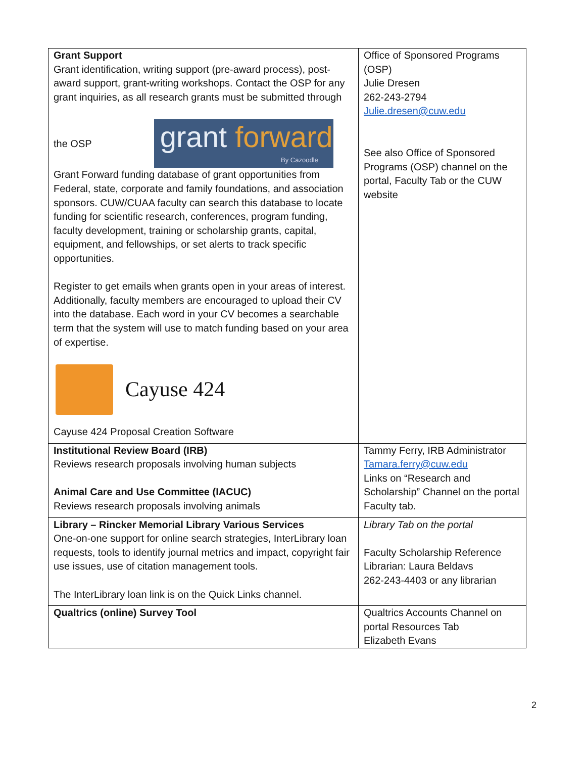| Grant Support Grant identification, writing support (pre-award process), post-award support, grant-writing workshops. Contact the OSP for any grant inquiries, as all research grants must be submitted through the OSP grant forward By Cazoodle Grant Forward funding database of grant opportunities from Federal, state, corporate and family foundations, and association sponsors. CUW/CUAA faculty can search this database to locate funding for scientific research, conferences, program funding, faculty development, training or scholarship grants, capital, equipment, and fellowships, or set alerts to track specific opportunities. Register to get emails when grants open in your areas of interest. Additionally, faculty members are encouraged to upload their CV into the database. Each word in your CV becomes a searchable term that the system will use to match funding based on your area of expertise. Cayuse 424 Cayuse 424 Proposal Creation Software | Office of Sponsored Programs (OSP) Julie Dresen 262-243-2794 Julie.dresen@cuw.edu See also Office of Sponsored Programs (OSP) channel on the portal, Faculty Tab or the CUW website |
| Institutional Review Board (IRB) Reviews research proposals involving human subjects Animal Care and Use Committee (IACUC) Reviews research proposals involving animals | Tammy Ferry, IRB Administrator Tamara.ferry@cuw.edu Links on “Research and Scholarship” Channel on the portal Faculty tab. |
| Library – Rincker Memorial Library Various Services One-on-one support for online search strategies, InterLibrary loan requests, tools to identify journal metrics and impact, copyright fair use issues, use of citation management tools. The InterLibrary loan link is on the Quick Links channel. | Library Tab on the portal Faculty Scholarship Reference Librarian: Laura Beldavs 262-243-4403 or any librarian |
| Qualtrics (online) Survey Tool | Qualtrics Accounts Channel on portal Resources Tab Elizabeth Evans |
2